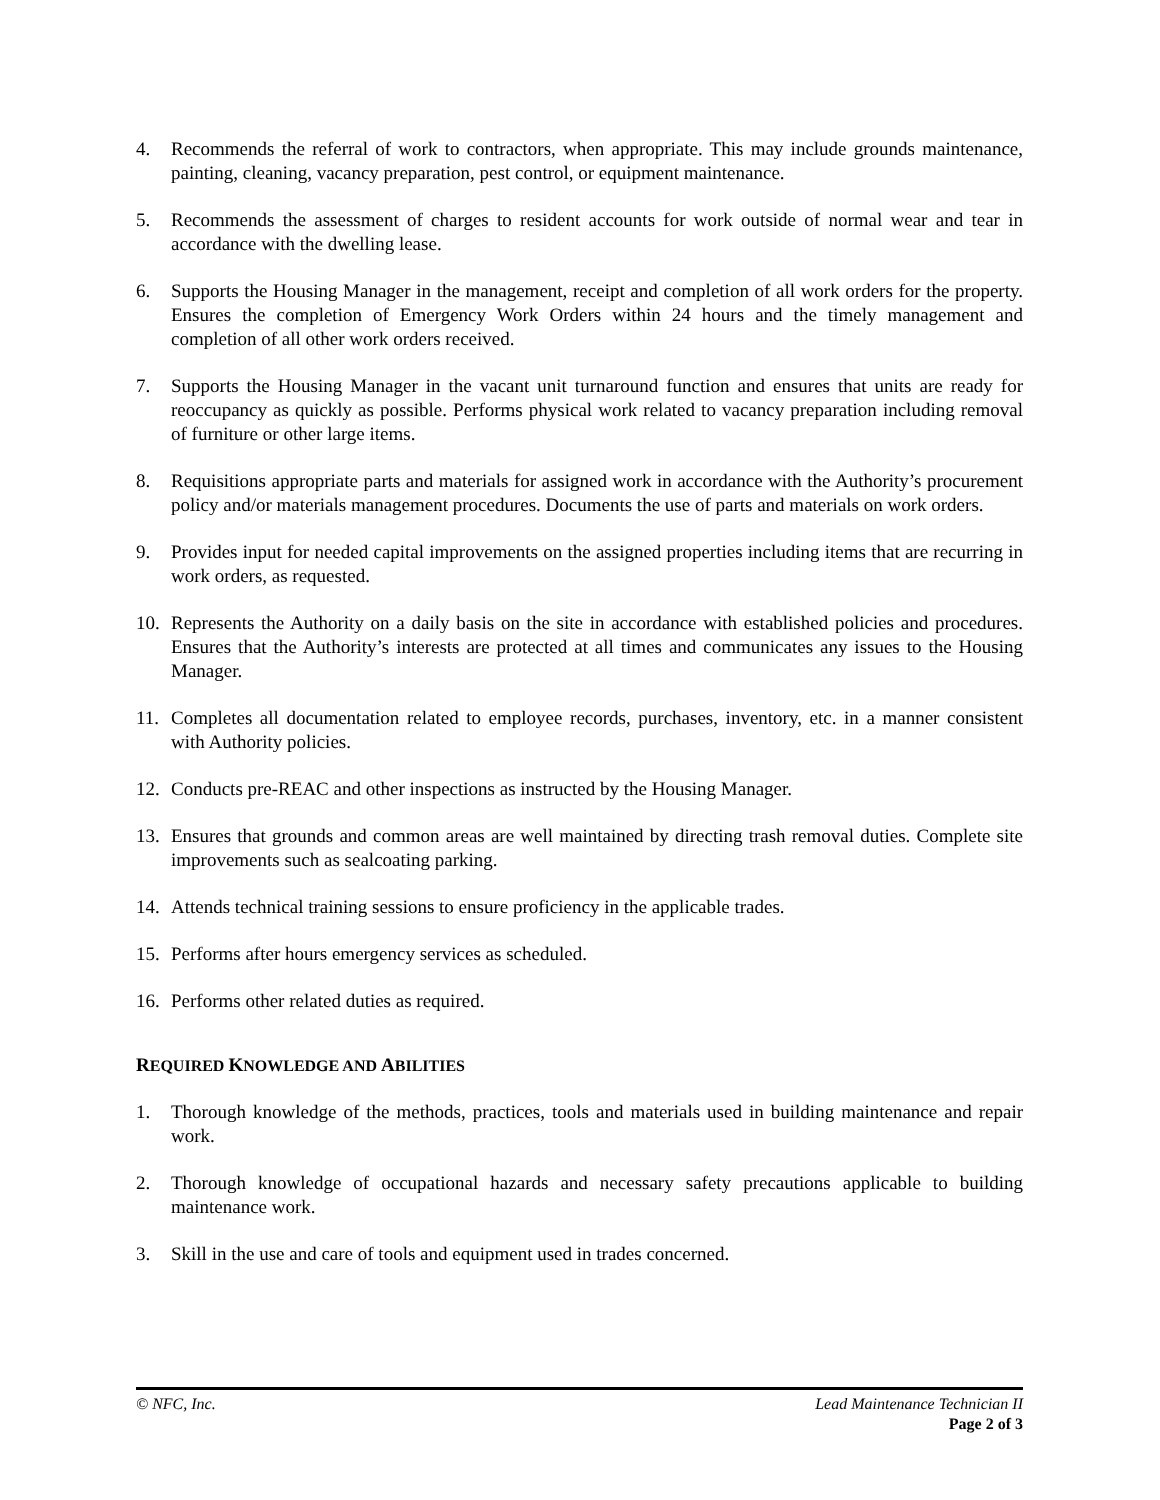4. Recommends the referral of work to contractors, when appropriate. This may include grounds maintenance, painting, cleaning, vacancy preparation, pest control, or equipment maintenance.
5. Recommends the assessment of charges to resident accounts for work outside of normal wear and tear in accordance with the dwelling lease.
6. Supports the Housing Manager in the management, receipt and completion of all work orders for the property. Ensures the completion of Emergency Work Orders within 24 hours and the timely management and completion of all other work orders received.
7. Supports the Housing Manager in the vacant unit turnaround function and ensures that units are ready for reoccupancy as quickly as possible. Performs physical work related to vacancy preparation including removal of furniture or other large items.
8. Requisitions appropriate parts and materials for assigned work in accordance with the Authority’s procurement policy and/or materials management procedures. Documents the use of parts and materials on work orders.
9. Provides input for needed capital improvements on the assigned properties including items that are recurring in work orders, as requested.
10. Represents the Authority on a daily basis on the site in accordance with established policies and procedures. Ensures that the Authority’s interests are protected at all times and communicates any issues to the Housing Manager.
11. Completes all documentation related to employee records, purchases, inventory, etc. in a manner consistent with Authority policies.
12. Conducts pre-REAC and other inspections as instructed by the Housing Manager.
13. Ensures that grounds and common areas are well maintained by directing trash removal duties. Complete site improvements such as sealcoating parking.
14. Attends technical training sessions to ensure proficiency in the applicable trades.
15. Performs after hours emergency services as scheduled.
16. Performs other related duties as required.
REQUIRED KNOWLEDGE AND ABILITIES
1. Thorough knowledge of the methods, practices, tools and materials used in building maintenance and repair work.
2. Thorough knowledge of occupational hazards and necessary safety precautions applicable to building maintenance work.
3. Skill in the use and care of tools and equipment used in trades concerned.
© NFC, Inc. Lead Maintenance Technician II
Page 2 of 3